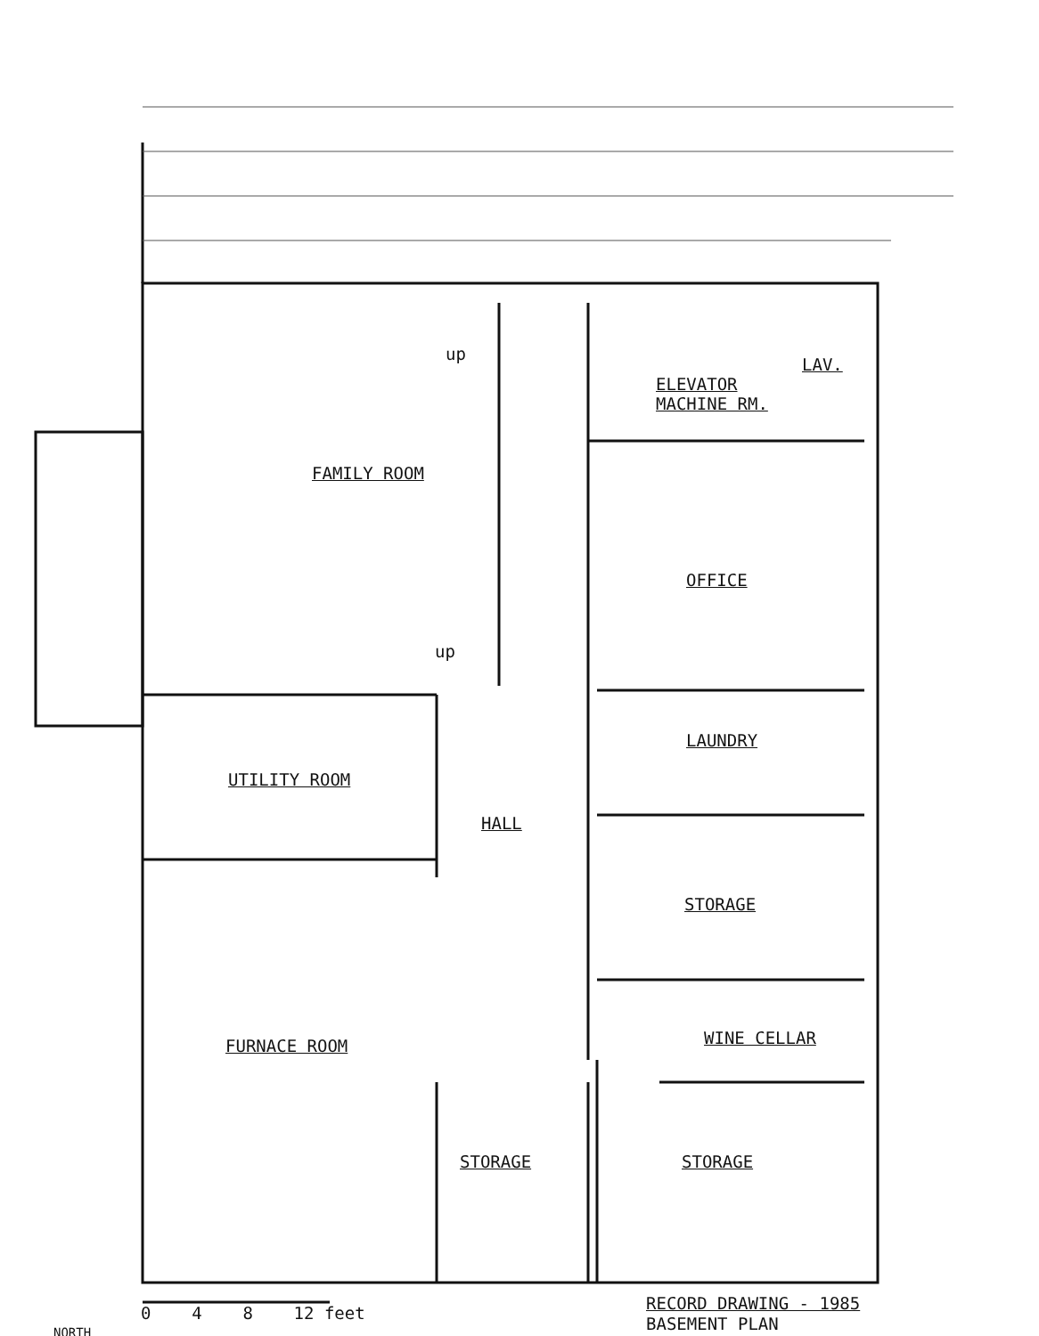up
ELEVATOR
MACHINE RM.
LAV.
FAMILY ROOM
OFFICE
up
LAUNDRY
UTILITY ROOM
HALL
STORAGE
WINE CELLAR
FURNACE ROOM
STORAGE STORAGE
0 4 8 12 feet
NORTH
RECORD DRAWING - 1985
BASEMENT PLAN